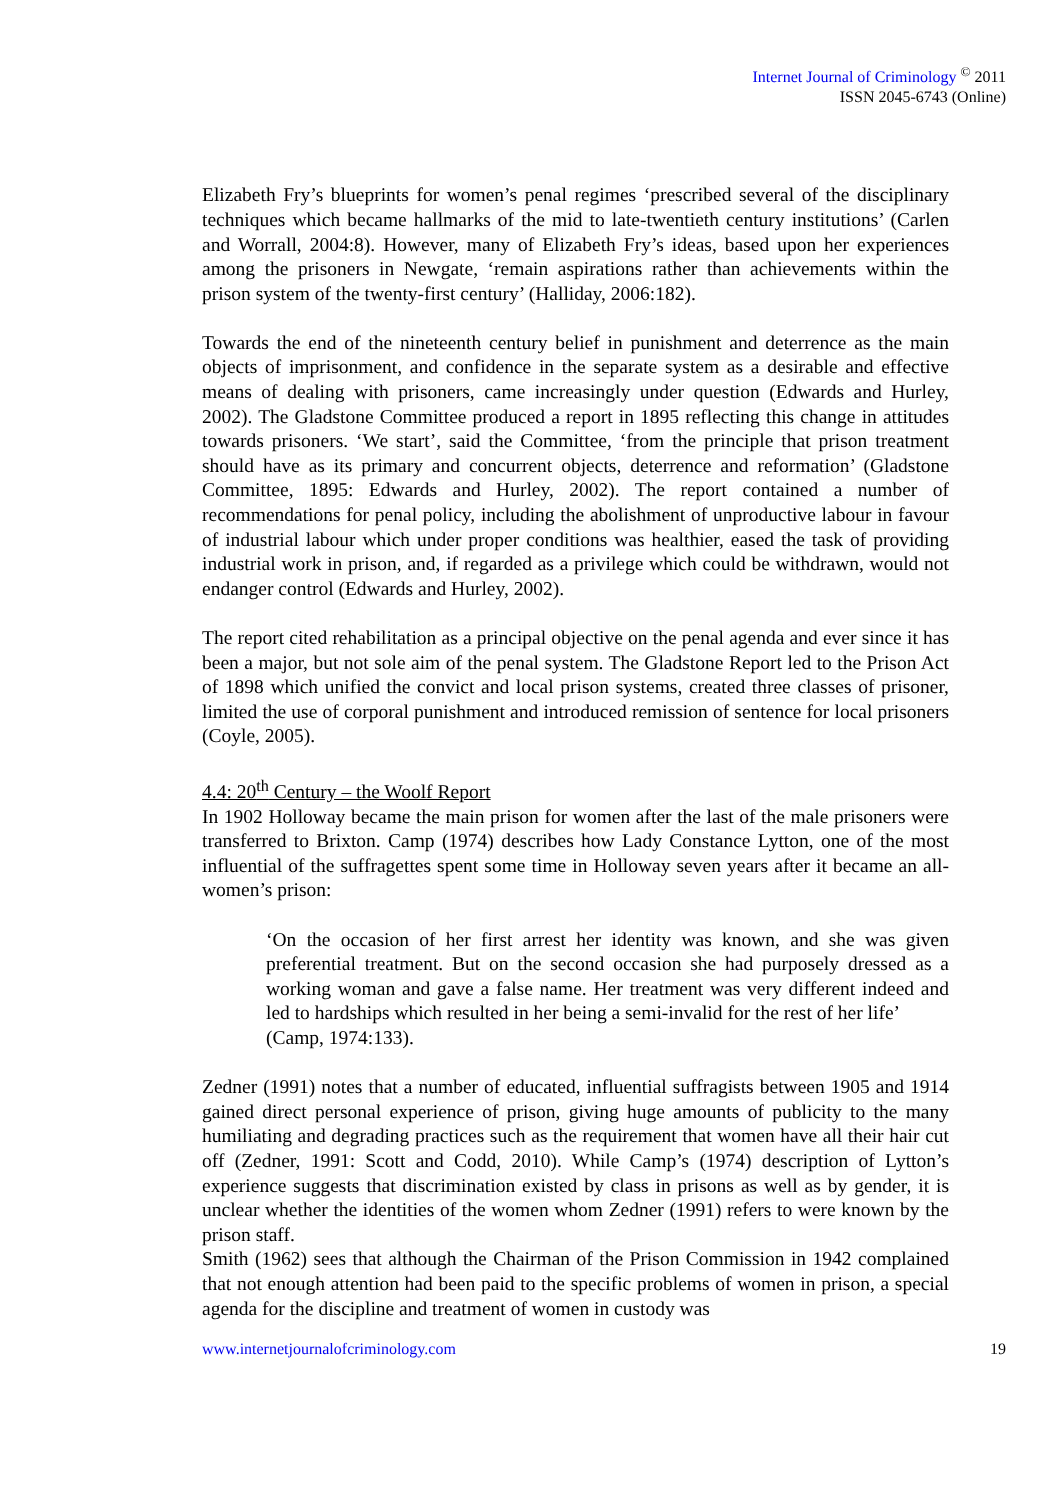Internet Journal of Criminology <sup>©</sup> 2011
ISSN 2045-6743 (Online)
Elizabeth Fry’s blueprints for women’s penal regimes ‘prescribed several of the disciplinary techniques which became hallmarks of the mid to late-twentieth century institutions’ (Carlen and Worrall, 2004:8). However, many of Elizabeth Fry’s ideas, based upon her experiences among the prisoners in Newgate, ‘remain aspirations rather than achievements within the prison system of the twenty-first century’ (Halliday, 2006:182).
Towards the end of the nineteenth century belief in punishment and deterrence as the main objects of imprisonment, and confidence in the separate system as a desirable and effective means of dealing with prisoners, came increasingly under question (Edwards and Hurley, 2002). The Gladstone Committee produced a report in 1895 reflecting this change in attitudes towards prisoners. ‘We start’, said the Committee, ‘from the principle that prison treatment should have as its primary and concurrent objects, deterrence and reformation’ (Gladstone Committee, 1895: Edwards and Hurley, 2002). The report contained a number of recommendations for penal policy, including the abolishment of unproductive labour in favour of industrial labour which under proper conditions was healthier, eased the task of providing industrial work in prison, and, if regarded as a privilege which could be withdrawn, would not endanger control (Edwards and Hurley, 2002).
The report cited rehabilitation as a principal objective on the penal agenda and ever since it has been a major, but not sole aim of the penal system. The Gladstone Report led to the Prison Act of 1898 which unified the convict and local prison systems, created three classes of prisoner, limited the use of corporal punishment and introduced remission of sentence for local prisoners (Coyle, 2005).
4.4: 20<sup>th</sup> Century – the Woolf Report
In 1902 Holloway became the main prison for women after the last of the male prisoners were transferred to Brixton. Camp (1974) describes how Lady Constance Lytton, one of the most influential of the suffragettes spent some time in Holloway seven years after it became an all-women’s prison:
‘On the occasion of her first arrest her identity was known, and she was given preferential treatment. But on the second occasion she had purposely dressed as a working woman and gave a false name. Her treatment was very different indeed and led to hardships which resulted in her being a semi-invalid for the rest of her life’
(Camp, 1974:133).
Zedner (1991) notes that a number of educated, influential suffragists between 1905 and 1914 gained direct personal experience of prison, giving huge amounts of publicity to the many humiliating and degrading practices such as the requirement that women have all their hair cut off (Zedner, 1991: Scott and Codd, 2010). While Camp’s (1974) description of Lytton’s experience suggests that discrimination existed by class in prisons as well as by gender, it is unclear whether the identities of the women whom Zedner (1991) refers to were known by the prison staff.
Smith (1962) sees that although the Chairman of the Prison Commission in 1942 complained that not enough attention had been paid to the specific problems of women in prison, a special agenda for the discipline and treatment of women in custody was
www.internetjournalofcriminology.com 19